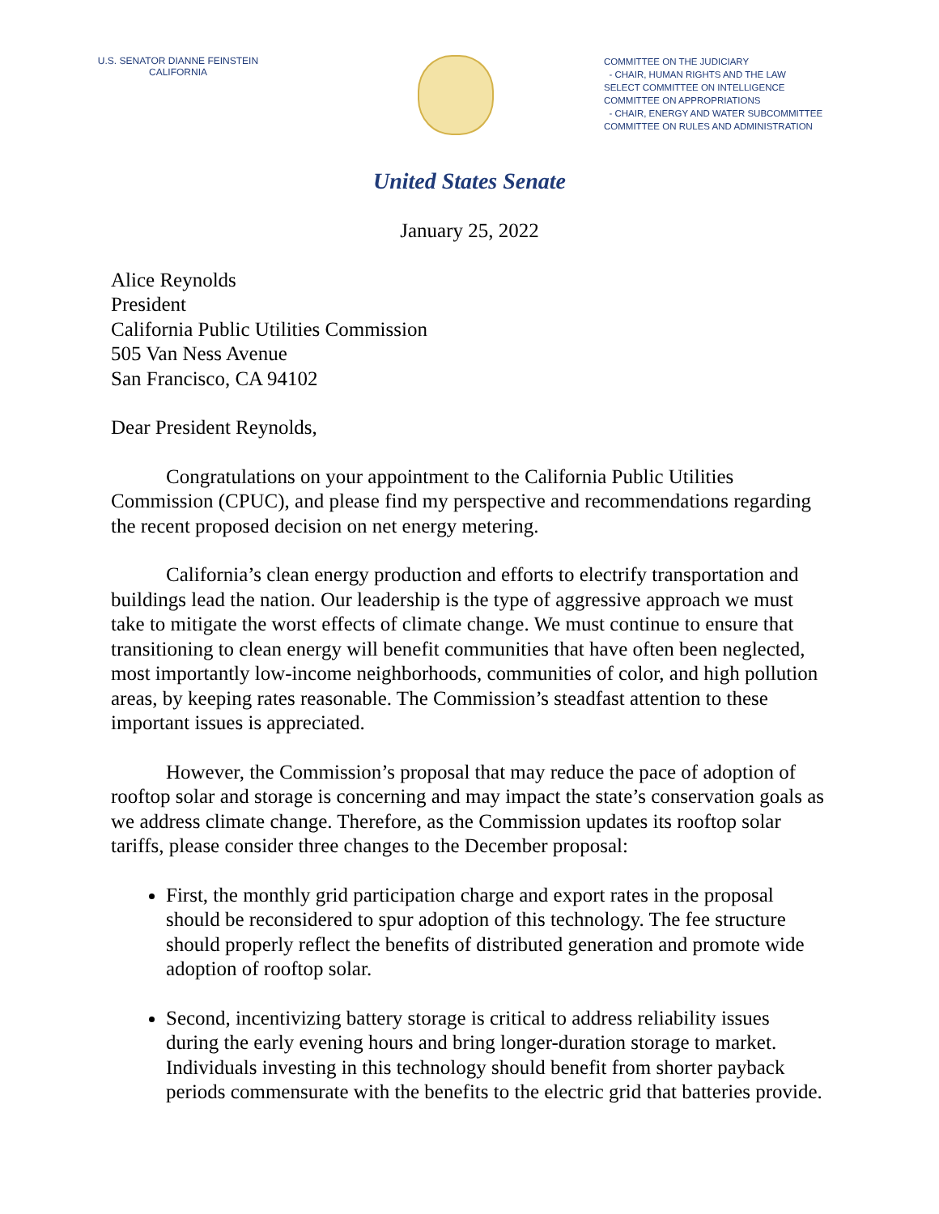U.S. SENATOR DIANNE FEINSTEIN
CALIFORNIA
COMMITTEE ON THE JUDICIARY
- CHAIR, HUMAN RIGHTS AND THE LAW
SELECT COMMITTEE ON INTELLIGENCE
COMMITTEE ON APPROPRIATIONS
- CHAIR, ENERGY AND WATER SUBCOMMITTEE
COMMITTEE ON RULES AND ADMINISTRATION
United States Senate
January 25, 2022
Alice Reynolds
President
California Public Utilities Commission
505 Van Ness Avenue
San Francisco, CA 94102
Dear President Reynolds,
Congratulations on your appointment to the California Public Utilities Commission (CPUC), and please find my perspective and recommendations regarding the recent proposed decision on net energy metering.
California’s clean energy production and efforts to electrify transportation and buildings lead the nation. Our leadership is the type of aggressive approach we must take to mitigate the worst effects of climate change. We must continue to ensure that transitioning to clean energy will benefit communities that have often been neglected, most importantly low-income neighborhoods, communities of color, and high pollution areas, by keeping rates reasonable. The Commission’s steadfast attention to these important issues is appreciated.
However, the Commission’s proposal that may reduce the pace of adoption of rooftop solar and storage is concerning and may impact the state’s conservation goals as we address climate change. Therefore, as the Commission updates its rooftop solar tariffs, please consider three changes to the December proposal:
First, the monthly grid participation charge and export rates in the proposal should be reconsidered to spur adoption of this technology. The fee structure should properly reflect the benefits of distributed generation and promote wide adoption of rooftop solar.
Second, incentivizing battery storage is critical to address reliability issues during the early evening hours and bring longer-duration storage to market. Individuals investing in this technology should benefit from shorter payback periods commensurate with the benefits to the electric grid that batteries provide.